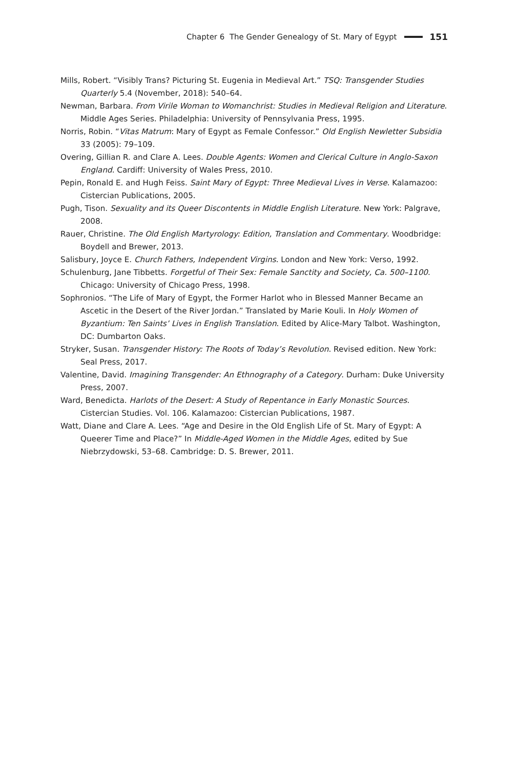Chapter 6 The Gender Genealogy of St. Mary of Egypt 151
Mills, Robert. “Visibly Trans? Picturing St. Eugenia in Medieval Art.” TSQ: Transgender Studies Quarterly 5.4 (November, 2018): 540–64.
Newman, Barbara. From Virile Woman to Womanchrist: Studies in Medieval Religion and Literature. Middle Ages Series. Philadelphia: University of Pennsylvania Press, 1995.
Norris, Robin. “Vitas Matrum: Mary of Egypt as Female Confessor.” Old English Newletter Subsidia 33 (2005): 79–109.
Overing, Gillian R. and Clare A. Lees. Double Agents: Women and Clerical Culture in Anglo-Saxon England. Cardiff: University of Wales Press, 2010.
Pepin, Ronald E. and Hugh Feiss. Saint Mary of Egypt: Three Medieval Lives in Verse. Kalamazoo: Cistercian Publications, 2005.
Pugh, Tison. Sexuality and its Queer Discontents in Middle English Literature. New York: Palgrave, 2008.
Rauer, Christine. The Old English Martyrology: Edition, Translation and Commentary. Woodbridge: Boydell and Brewer, 2013.
Salisbury, Joyce E. Church Fathers, Independent Virgins. London and New York: Verso, 1992.
Schulenburg, Jane Tibbetts. Forgetful of Their Sex: Female Sanctity and Society, Ca. 500–1100. Chicago: University of Chicago Press, 1998.
Sophronios. “The Life of Mary of Egypt, the Former Harlot who in Blessed Manner Became an Ascetic in the Desert of the River Jordan.” Translated by Marie Kouli. In Holy Women of Byzantium: Ten Saints’ Lives in English Translation. Edited by Alice-Mary Talbot. Washington, DC: Dumbarton Oaks.
Stryker, Susan. Transgender History: The Roots of Today’s Revolution. Revised edition. New York: Seal Press, 2017.
Valentine, David. Imagining Transgender: An Ethnography of a Category. Durham: Duke University Press, 2007.
Ward, Benedicta. Harlots of the Desert: A Study of Repentance in Early Monastic Sources. Cistercian Studies. Vol. 106. Kalamazoo: Cistercian Publications, 1987.
Watt, Diane and Clare A. Lees. “Age and Desire in the Old English Life of St. Mary of Egypt: A Queerer Time and Place?” In Middle-Aged Women in the Middle Ages, edited by Sue Niebrzydowski, 53–68. Cambridge: D. S. Brewer, 2011.